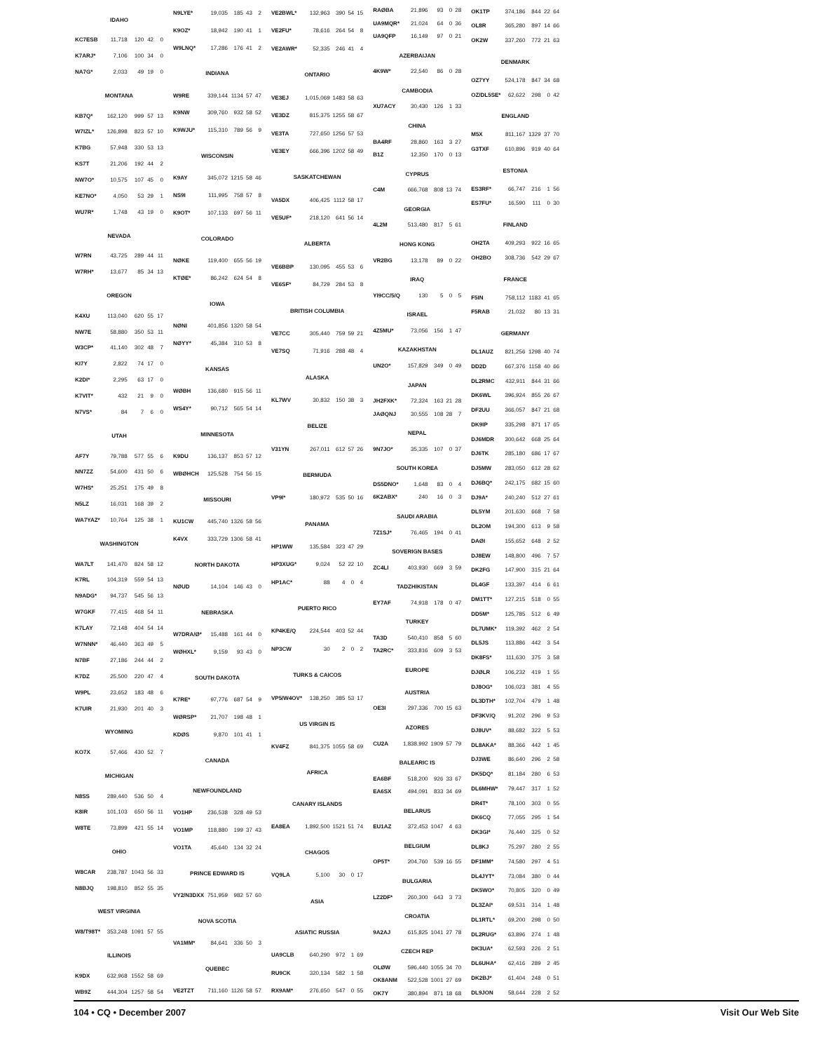| IDAHO | | | | |
| --- | --- | --- | --- | --- |
| KC7ESB | 11,718 | 120 | 42 | 0 |
| K7ARJ* | 7,106 | 100 | 34 | 0 |
| NA7G* | 2,033 | 49 | 19 | 0 |
| MONTANA | | | | |
| KB7Q* | 162,120 | 999 | 57 | 13 |
| W7IZL* | 126,898 | 823 | 57 | 10 |
| K7BG | 57,948 | 330 | 53 | 13 |
| KS7T | 21,206 | 192 | 44 | 2 |
| NW7O* | 10,575 | 107 | 45 | 0 |
| KE7NO* | 4,050 | 53 | 29 | 1 |
| WU7R* | 1,748 | 43 | 19 | 0 |
| NEVADA | | | | |
| W7RN | 43,725 | 289 | 44 | 11 |
| W7RH* | 13,677 | 85 | 34 | 13 |
| OREGON | | | | |
| K4XU | 113,040 | 620 | 55 | 17 |
| NW7E | 58,880 | 350 | 53 | 11 |
| W3CP* | 41,140 | 302 | 48 | 7 |
| KI7Y | 2,822 | 74 | 17 | 0 |
| K2DI* | 2,295 | 63 | 17 | 0 |
| K7VIT* | 432 | 21 | 9 | 0 |
| N7VS* | 84 | 7 | 6 | 0 |
| UTAH | | | | |
| AF7Y | 79,788 | 577 | 55 | 6 |
| NN7ZZ | 54,600 | 431 | 50 | 6 |
| W7HS* | 25,251 | 175 | 49 | 8 |
| N5LZ | 16,031 | 168 | 39 | 2 |
| WA7YAZ* | 10,764 | 125 | 38 | 1 |
| WASHINGTON | | | | |
| WA7LT | 141,470 | 824 | 58 | 12 |
| K7RL | 104,319 | 559 | 54 | 13 |
| N9ADG* | 94,737 | 545 | 56 | 13 |
| W7GKF | 77,415 | 468 | 54 | 11 |
| K7LAY | 72,148 | 404 | 54 | 14 |
| W7NNN* | 46,440 | 363 | 49 | 5 |
| N7BF | 27,186 | 244 | 44 | 2 |
| K7DZ | 25,500 | 220 | 47 | 4 |
| W9PL | 23,652 | 183 | 48 | 6 |
| K7UIR | 21,930 | 201 | 40 | 3 |
| WYOMING | | | | |
| KO7X | 57,466 | 430 | 52 | 7 |
| MICHIGAN | | | | |
| N8SS | 289,440 | 536 | 50 | 4 |
| K8IR | 101,103 | 650 | 56 | 11 |
| W8TE | 73,899 | 421 | 55 | 14 |
| OHIO | | | | |
| W8CAR | 238,787 | 1043 | 56 | 33 |
| N8BJQ | 198,810 | 852 | 55 | 35 |
| WEST VIRGINIA | | | | |
| W8/T98T* | 353,248 | 1091 | 57 | 55 |
| ILLINOIS | | | | |
| K9DX | 632,968 | 1552 | 58 | 69 |
| WB9Z | 444,304 | 1257 | 58 | 54 |
| N9LYE* | 19,035 | 185 | 43 | 2 |
| K9OZ* | 18,942 | 190 | 41 | 1 |
| W9LNQ* | 17,286 | 176 | 41 | 2 |
| INDIANA | | | | |
| W9RE | 339,144 | 1134 | 57 | 47 |
| K9NW | 309,760 | 932 | 58 | 52 |
| K9WJU* | 115,310 | 789 | 56 | 9 |
| WISCONSIN | | | | |
| K9AY | 345,072 | 1215 | 58 | 46 |
| NS9I | 111,995 | 758 | 57 | 8 |
| K9OT* | 107,133 | 697 | 56 | 11 |
| COLORADO | | | | |
| NØKE | 119,400 | 655 | 56 | 19 |
| KTØE* | 86,242 | 624 | 54 | 8 |
| IOWA | | | | |
| NØNI | 401,856 | 1320 | 58 | 54 |
| NØYY* | 45,384 | 310 | 53 | 8 |
| KANSAS | | | | |
| WØBH | 136,680 | 915 | 56 | 11 |
| WS4Y* | 90,712 | 565 | 54 | 14 |
| MINNESOTA | | | | |
| K9DU | 136,137 | 853 | 57 | 12 |
| WBØHCH | 125,528 | 754 | 56 | 15 |
| MISSOURI | | | | |
| KU1CW | 445,740 | 1326 | 58 | 56 |
| K4VX | 333,729 | 1306 | 58 | 41 |
| NORTH DAKOTA | | | | |
| NØUD | 14,104 | 146 | 43 | 0 |
| NEBRASKA | | | | |
| W7DRA/Ø* | 15,488 | 161 | 44 | 0 |
| WØHXL* | 9,159 | 93 | 43 | 0 |
| SOUTH DAKOTA | | | | |
| K7RE* | 97,776 | 687 | 54 | 9 |
| WØRSP* | 21,707 | 198 | 48 | 1 |
| KDØS | 9,870 | 101 | 41 | 1 |
| CANADA | | | | |
| NEWFOUNDLAND | | | | |
| VO1HP | 236,538 | 328 | 49 | 53 |
| VO1MP | 118,880 | 199 | 37 | 43 |
| VO1TA | 45,640 | 134 | 32 | 24 |
| PRINCE EDWARD IS | | | | |
| VY2/N3DXX | 751,959 | 982 | 57 | 60 |
| NOVA SCOTIA | | | | |
| VA1MM* | 84,641 | 336 | 50 | 3 |
| QUEBEC | | | | |
| VE2TZT | 711,160 | 1126 | 58 | 57 |
| VE2BWL* | 132,963 | 390 | 54 | 15 |
| VE2FU* | 78,616 | 264 | 54 | 8 |
| VE2AWR* | 52,335 | 246 | 41 | 4 |
| ONTARIO | | | | |
| VE3EJ | 1,015,069 | 1483 | 58 | 63 |
| VE3DZ | 815,375 | 1255 | 58 | 67 |
| VE3TA | 727,650 | 1256 | 57 | 53 |
| VE3EY | 666,396 | 1202 | 58 | 49 |
| SASKATCHEWAN | | | | |
| VA5DX | 406,425 | 1112 | 58 | 17 |
| VE5UF* | 218,120 | 641 | 56 | 14 |
| ALBERTA | | | | |
| VE6BBP | 130,095 | 455 | 53 | 6 |
| VE6SF* | 84,729 | 284 | 53 | 8 |
| BRITISH COLUMBIA | | | | |
| VE7CC | 305,440 | 759 | 59 | 21 |
| VE7SQ | 71,916 | 288 | 48 | 4 |
| ALASKA | | | | |
| KL7WV | 30,832 | 150 | 38 | 3 |
| BELIZE | | | | |
| V31YN | 267,011 | 612 | 57 | 26 |
| BERMUDA | | | | |
| VP9I* | 180,972 | 535 | 50 | 16 |
| PANAMA | | | | |
| HP1WW | 135,584 | 323 | 47 | 29 |
| HP3XUG* | 9,024 | 52 | 22 | 10 |
| HP1AC* | 88 | 4 | 0 | 4 |
| PUERTO RICO | | | | |
| KP4KE/Q | 224,544 | 403 | 52 | 44 |
| NP3CW | 30 | 2 | 0 | 2 |
| TURKS & CAICOS | | | | |
| VP5/W4OV* | 138,250 | 385 | 53 | 17 |
| US VIRGIN IS | | | | |
| KV4FZ | 841,375 | 1055 | 58 | 69 |
| AFRICA | | | | |
| CANARY ISLANDS | | | | |
| EA8EA | 1,892,500 | 1521 | 51 | 74 |
| CHAGOS | | | | |
| VQ9LA | 5,100 | 30 | 0 | 17 |
| ASIA | | | | |
| ASIATIC RUSSIA | | | | |
| UA9CLB | 640,290 | 972 | 1 | 69 |
| RU9CK | 320,134 | 582 | 1 | 58 |
| RX9AM* | 276,650 | 547 | 0 | 55 |
| RAØBA | 21,896 | 93 | 0 | 28 |
| UA9MQR* | 21,024 | 64 | 0 | 36 |
| UA9QFP | 16,149 | 97 | 0 | 21 |
| AZERBAIJAN | | | | |
| 4K9W* | 22,540 | 86 | 0 | 28 |
| CAMBODIA | | | | |
| XU7ACY | 30,430 | 126 | 1 | 33 |
| CHINA | | | | |
| BA4RF | 28,860 | 163 | 3 | 27 |
| B1Z | 12,350 | 170 | 0 | 13 |
| CYPRUS | | | | |
| C4M | 666,768 | 808 | 13 | 74 |
| GEORGIA | | | | |
| 4L2M | 513,480 | 817 | 5 | 61 |
| HONG KONG | | | | |
| VR2BG | 13,178 | 89 | 0 | 22 |
| IRAQ | | | | |
| YI9CC/5/Q | 130 | 5 | 0 | 5 |
| ISRAEL | | | | |
| 4Z5MU* | 73,056 | 156 | 1 | 47 |
| KAZAKHSTAN | | | | |
| UN2O* | 157,829 | 349 | 0 | 49 |
| JAPAN | | | | |
| JH2FXK* | 72,324 | 163 | 21 | 28 |
| JAØQNJ | 30,555 | 108 | 28 | 7 |
| NEPAL | | | | |
| 9N7JO* | 35,335 | 107 | 0 | 37 |
| SOUTH KOREA | | | | |
| DS5DNO* | 1,648 | 83 | 0 | 4 |
| 6K2ABX* | 240 | 16 | 0 | 3 |
| SAUDI ARABIA | | | | |
| 7Z1SJ* | 76,465 | 194 | 0 | 41 |
| SOVERIGN BASES | | | | |
| ZC4LI | 403,930 | 669 | 3 | 59 |
| TADZHIKISTAN | | | | |
| EY7AF | 74,918 | 178 | 0 | 47 |
| TURKEY | | | | |
| TA3D | 540,410 | 858 | 5 | 60 |
| TA2RC* | 333,816 | 609 | 3 | 53 |
| EUROPE | | | | |
| AUSTRIA | | | | |
| OE3I | 297,336 | 700 | 15 | 63 |
| AZORES | | | | |
| CU2A | 1,838,992 | 1909 | 57 | 79 |
| BALEARIC IS | | | | |
| EA6BF | 518,200 | 926 | 33 | 67 |
| EA6SX | 494,091 | 833 | 34 | 69 |
| BELARUS | | | | |
| EU1AZ | 372,453 | 1047 | 4 | 63 |
| BELGIUM | | | | |
| OP5T* | 204,760 | 539 | 16 | 55 |
| BULGARIA | | | | |
| LZ2DF* | 260,300 | 643 | 3 | 73 |
| CROATIA | | | | |
| 9A2AJ | 615,825 | 1041 | 27 | 78 |
| CZECH REP | | | | |
| OLØW | 596,440 | 1055 | 34 | 70 |
| OK8ANM | 522,528 | 1001 | 27 | 69 |
| OK7Y | 380,894 | 871 | 18 | 68 |
| OK1TP | 374,186 | 844 | 22 | 64 |
| OL8R | 365,280 | 897 | 14 | 66 |
| OK2W | 337,260 | 772 | 21 | 63 |
| DENMARK | | | | |
| OZ7YY | 524,178 | 847 | 34 | 68 |
| OZ/DL5SE* | 62,622 | 298 | 0 | 42 |
| ENGLAND | | | | |
| M5X | 811,167 | 1329 | 37 | 70 |
| G3TXF | 610,896 | 919 | 40 | 64 |
| ESTONIA | | | | |
| ES3RF* | 66,747 | 216 | 1 | 56 |
| ES7FU* | 16,590 | 111 | 0 | 30 |
| FINLAND | | | | |
| OH2TA | 409,293 | 922 | 16 | 65 |
| OH2BO | 308,736 | 542 | 29 | 67 |
| FRANCE | | | | |
| F5IN | 758,112 | 1183 | 41 | 65 |
| F5RAB | 21,032 | 80 | 13 | 31 |
| GERMANY | | | | |
| DL1AUZ | 821,256 | 1298 | 40 | 74 |
| DD2D | 667,376 | 1158 | 40 | 66 |
| DL2RMC | 432,911 | 844 | 31 | 66 |
| DK6WL | 396,924 | 855 | 26 | 67 |
| DF2UU | 366,057 | 847 | 21 | 68 |
| DK9IP | 335,298 | 871 | 17 | 65 |
| DJ6MDR | 300,642 | 668 | 25 | 64 |
| DJ6TK | 285,180 | 686 | 17 | 67 |
| DJ5MW | 283,050 | 612 | 28 | 62 |
| DJ6BQ* | 242,175 | 682 | 15 | 60 |
| DJ9A* | 240,240 | 512 | 27 | 61 |
| DL5YM | 201,630 | 668 | 7 | 58 |
| DL2OM | 194,300 | 613 | 9 | 58 |
| DAØI | 155,652 | 648 | 2 | 52 |
| DJ8EW | 148,800 | 496 | 7 | 57 |
| DK2FG | 147,900 | 315 | 21 | 64 |
| DL4GF | 133,397 | 414 | 6 | 61 |
| DM1TT* | 127,215 | 518 | 0 | 55 |
| DD5M* | 125,785 | 512 | 6 | 49 |
| DL7UMK* | 119,392 | 462 | 2 | 54 |
| DL5JS | 113,886 | 442 | 3 | 54 |
| DK8FS* | 111,630 | 375 | 3 | 58 |
| DJØLR | 106,232 | 419 | 1 | 55 |
| DJ8OG* | 106,023 | 381 | 4 | 55 |
| DL3DTH* | 102,704 | 479 | 1 | 48 |
| DF3KV/Q | 91,202 | 296 | 9 | 53 |
| DJ8UV* | 88,682 | 322 | 5 | 53 |
| DL8AKA* | 88,366 | 442 | 1 | 45 |
| DJ3WE | 86,640 | 296 | 2 | 58 |
| DK5DQ* | 81,184 | 280 | 6 | 53 |
| DL6MHW* | 79,447 | 317 | 1 | 52 |
| DR4T* | 78,100 | 303 | 0 | 55 |
| DK6CQ | 77,055 | 295 | 1 | 54 |
| DK3GI* | 76,440 | 325 | 0 | 52 |
| DL8KJ | 75,297 | 280 | 2 | 55 |
| DF1MM* | 74,580 | 297 | 4 | 51 |
| DL4JYT* | 73,084 | 380 | 0 | 44 |
| DK5WO* | 70,805 | 320 | 0 | 49 |
| DL3ZAI* | 69,531 | 314 | 1 | 48 |
| DL1RTL* | 69,200 | 298 | 0 | 50 |
| DL2RUG* | 63,896 | 274 | 1 | 48 |
| DK3UA* | 62,593 | 226 | 2 | 51 |
| DL6UHA* | 62,416 | 289 | 2 | 45 |
| DK2BJ* | 61,404 | 248 | 0 | 51 |
| DL9JON | 58,644 | 228 | 2 | 52 |
104 • CQ • December 2007 Visit Our Web Site